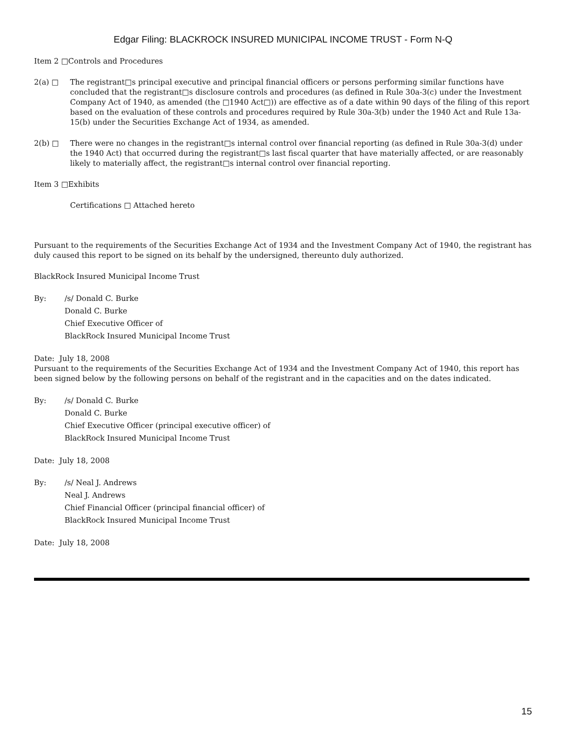Edgar Filing: BLACKROCK INSURED MUNICIPAL INCOME TRUST - Form N-Q
Item 2 □Controls and Procedures
2(a) □ The registrant□s principal executive and principal financial officers or persons performing similar functions have concluded that the registrant□s disclosure controls and procedures (as defined in Rule 30a-3(c) under the Investment Company Act of 1940, as amended (the □1940 Act□)) are effective as of a date within 90 days of the filing of this report based on the evaluation of these controls and procedures required by Rule 30a-3(b) under the 1940 Act and Rule 13a-15(b) under the Securities Exchange Act of 1934, as amended.
2(b) □ There were no changes in the registrant□s internal control over financial reporting (as defined in Rule 30a-3(d) under the 1940 Act) that occurred during the registrant□s last fiscal quarter that have materially affected, or are reasonably likely to materially affect, the registrant□s internal control over financial reporting.
Item 3 □Exhibits
Certifications □ Attached hereto
Pursuant to the requirements of the Securities Exchange Act of 1934 and the Investment Company Act of 1940, the registrant has duly caused this report to be signed on its behalf by the undersigned, thereunto duly authorized.
BlackRock Insured Municipal Income Trust
By: /s/ Donald C. Burke
Donald C. Burke
Chief Executive Officer of
BlackRock Insured Municipal Income Trust
Date: July 18, 2008
Pursuant to the requirements of the Securities Exchange Act of 1934 and the Investment Company Act of 1940, this report has been signed below by the following persons on behalf of the registrant and in the capacities and on the dates indicated.
By: /s/ Donald C. Burke
Donald C. Burke
Chief Executive Officer (principal executive officer) of
BlackRock Insured Municipal Income Trust
Date: July 18, 2008
By: /s/ Neal J. Andrews
Neal J. Andrews
Chief Financial Officer (principal financial officer) of
BlackRock Insured Municipal Income Trust
Date: July 18, 2008
15